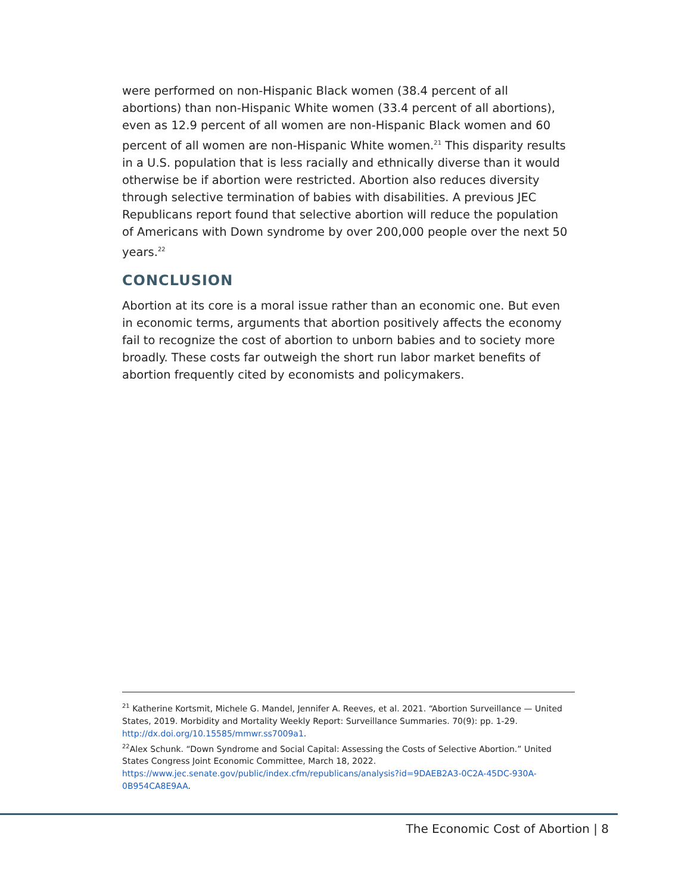were performed on non-Hispanic Black women (38.4 percent of all abortions) than non-Hispanic White women (33.4 percent of all abortions), even as 12.9 percent of all women are non-Hispanic Black women and 60 percent of all women are non-Hispanic White women.<sup>21</sup> This disparity results in a U.S. population that is less racially and ethnically diverse than it would otherwise be if abortion were restricted. Abortion also reduces diversity through selective termination of babies with disabilities. A previous JEC Republicans report found that selective abortion will reduce the population of Americans with Down syndrome by over 200,000 people over the next 50 years.<sup>22</sup>
CONCLUSION
Abortion at its core is a moral issue rather than an economic one. But even in economic terms, arguments that abortion positively affects the economy fail to recognize the cost of abortion to unborn babies and to society more broadly. These costs far outweigh the short run labor market benefits of abortion frequently cited by economists and policymakers.
<sup>21</sup> Katherine Kortsmit, Michele G. Mandel, Jennifer A. Reeves, et al. 2021. “Abortion Surveillance — United States, 2019. Morbidity and Mortality Weekly Report: Surveillance Summaries. 70(9): pp. 1-29. http://dx.doi.org/10.15585/mmwr.ss7009a1.
<sup>22</sup> Alex Schunk. “Down Syndrome and Social Capital: Assessing the Costs of Selective Abortion.” United States Congress Joint Economic Committee, March 18, 2022. https://www.jec.senate.gov/public/index.cfm/republicans/analysis?id=9DAEB2A3-0C2A-45DC-930A-0B954CA8E9AA.
The Economic Cost of Abortion | 8